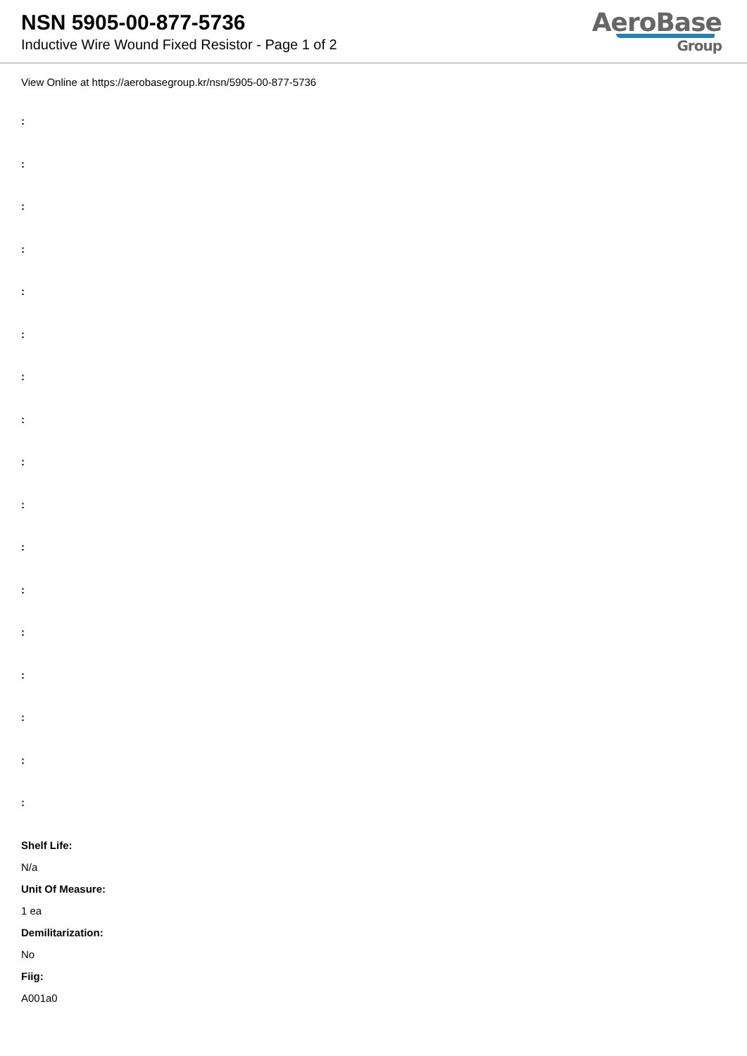NSN 5905-00-877-5736
Inductive Wire Wound Fixed Resistor - Page 1 of 2
AeroBase
Group
View Online at https://aerobasegroup.kr/nsn/5905-00-877-5736
:
:
:
:
:
:
:
:
:
:
:
:
:
:
:
:
:
Shelf Life:
N/a
Unit Of Measure:
1 ea
Demilitarization:
No
Fiig:
A001a0